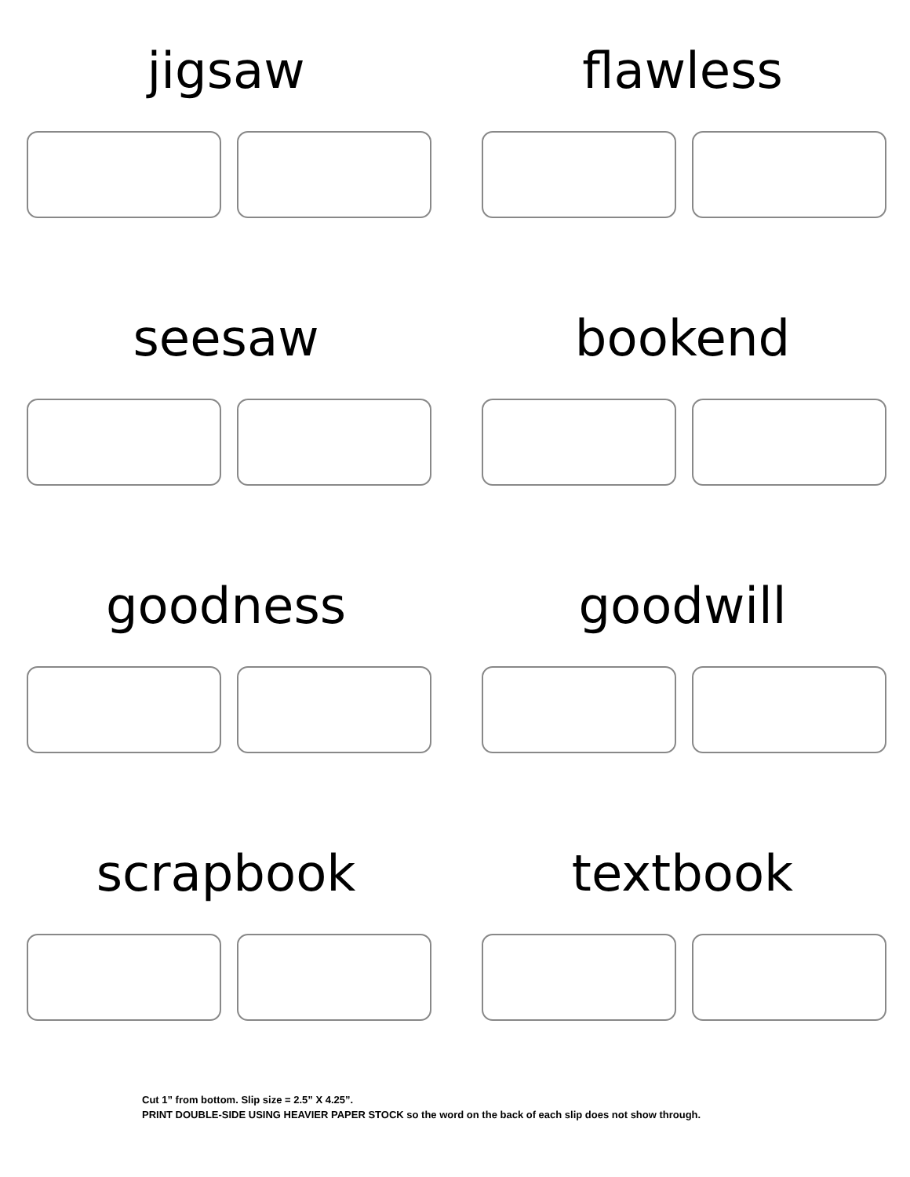jigsaw
flawless
seesaw
bookend
goodness
goodwill
scrapbook
textbook
Cut 1” from bottom. Slip size = 2.5” X 4.25”.
PRINT DOUBLE-SIDE USING HEAVIER PAPER STOCK so the word on the back of each slip does not show through.